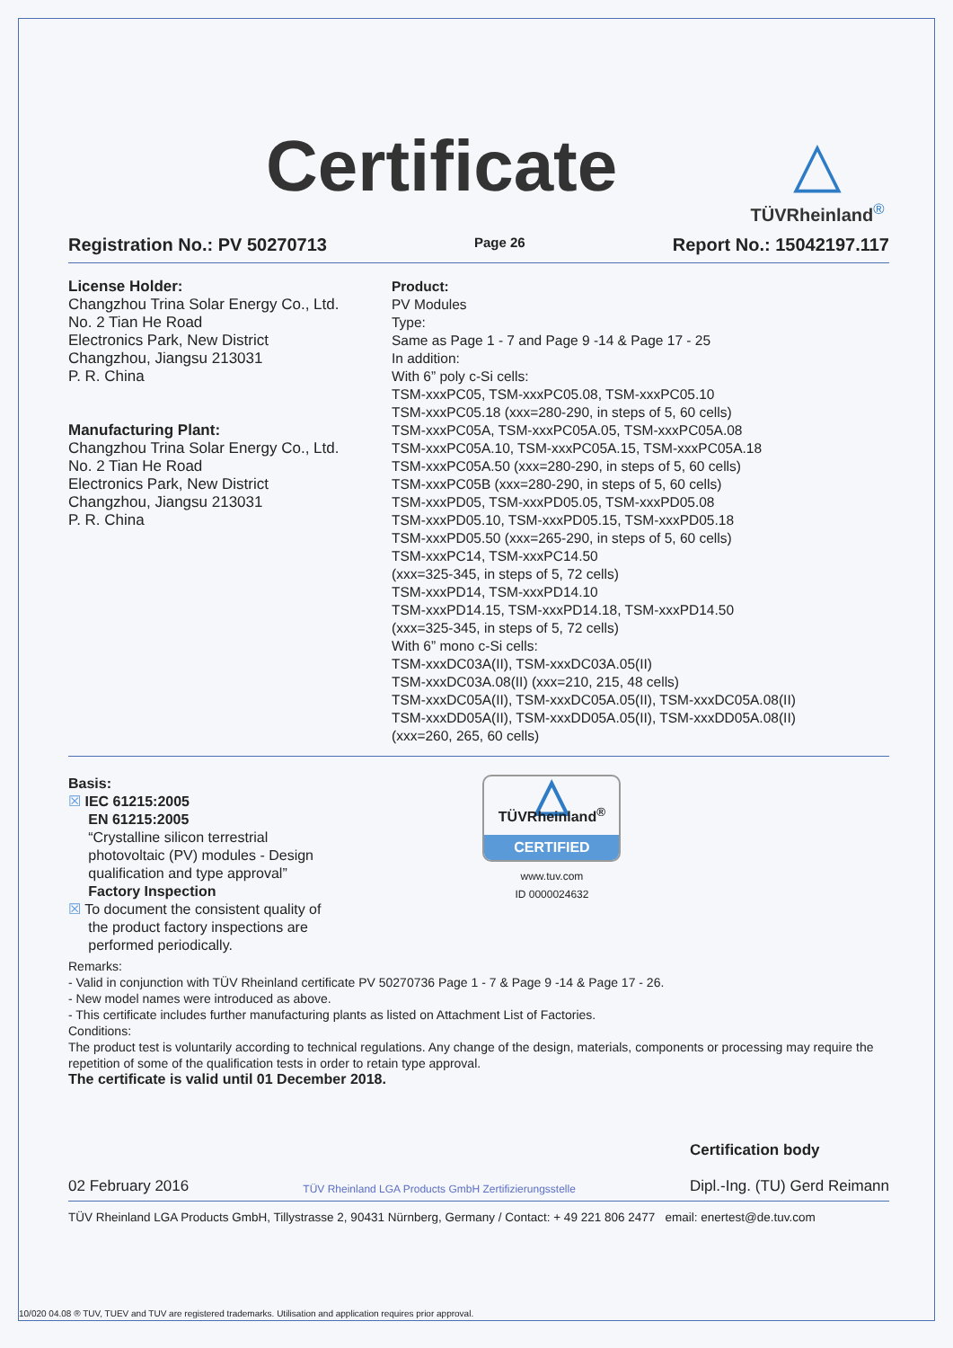Certificate
△
TÜVRheinland<sup>®</sup>
Registration No.: PV 50270713 Page 26 Report No.: 15042197.117
License Holder:
Changzhou Trina Solar Energy Co., Ltd.
No. 2 Tian He Road
Electronics Park, New District
Changzhou, Jiangsu 213031
P. R. China
Manufacturing Plant:
Changzhou Trina Solar Energy Co., Ltd.
No. 2 Tian He Road
Electronics Park, New District
Changzhou, Jiangsu 213031
P. R. China
Product:
PV Modules
Type:
Same as Page 1 - 7 and Page 9 -14 & Page 17 - 25
In addition:
With 6” poly c-Si cells:
TSM-xxxPC05, TSM-xxxPC05.08, TSM-xxxPC05.10
TSM-xxxPC05.18 (xxx=280-290, in steps of 5, 60 cells)
TSM-xxxPC05A, TSM-xxxPC05A.05, TSM-xxxPC05A.08
TSM-xxxPC05A.10, TSM-xxxPC05A.15, TSM-xxxPC05A.18
TSM-xxxPC05A.50 (xxx=280-290, in steps of 5, 60 cells)
TSM-xxxPC05B (xxx=280-290, in steps of 5, 60 cells)
TSM-xxxPD05, TSM-xxxPD05.05, TSM-xxxPD05.08
TSM-xxxPD05.10, TSM-xxxPD05.15, TSM-xxxPD05.18
TSM-xxxPD05.50 (xxx=265-290, in steps of 5, 60 cells)
TSM-xxxPC14, TSM-xxxPC14.50
(xxx=325-345, in steps of 5, 72 cells)
TSM-xxxPD14, TSM-xxxPD14.10
TSM-xxxPD14.15, TSM-xxxPD14.18, TSM-xxxPD14.50
(xxx=325-345, in steps of 5, 72 cells)
With 6” mono c-Si cells:
TSM-xxxDC03A(II), TSM-xxxDC03A.05(II)
TSM-xxxDC03A.08(II) (xxx=210, 215, 48 cells)
TSM-xxxDC05A(II), TSM-xxxDC05A.05(II), TSM-xxxDC05A.08(II)
TSM-xxxDD05A(II), TSM-xxxDD05A.05(II), TSM-xxxDD05A.08(II)
(xxx=260, 265, 60 cells)
Basis:
☒ IEC 61215:2005
EN 61215:2005
“Crystalline silicon terrestrial
photovoltaic (PV) modules - Design
qualification and type approval”
Factory Inspection
☒ To document the consistent quality of
the product factory inspections are
performed periodically.
△
TÜVRheinland<sup>®</sup>
CERTIFIED
www.tuv.com
ID 0000024632
Remarks:
- Valid in conjunction with TÜV Rheinland certificate PV 50270736 Page 1 - 7 & Page 9 -14 & Page 17 - 26.
- New model names were introduced as above.
- This certificate includes further manufacturing plants as listed on Attachment List of Factories.
Conditions:
The product test is voluntarily according to technical regulations. Any change of the design, materials, components or processing may require the repetition of some of the qualification tests in order to retain type approval.
The certificate is valid until 01 December 2018.
02 February 2016 TÜV Rheinland LGA Products GmbH Zertifizierungsstelle Certification body
Dipl.-Ing. (TU) Gerd Reimann
TÜV Rheinland LGA Products GmbH, Tillystrasse 2, 90431 Nürnberg, Germany / Contact: + 49 221 806 2477 email: enertest@de.tuv.com
10/020 04.08 ® TUV, TUEV and TUV are registered trademarks. Utilisation and application requires prior approval.